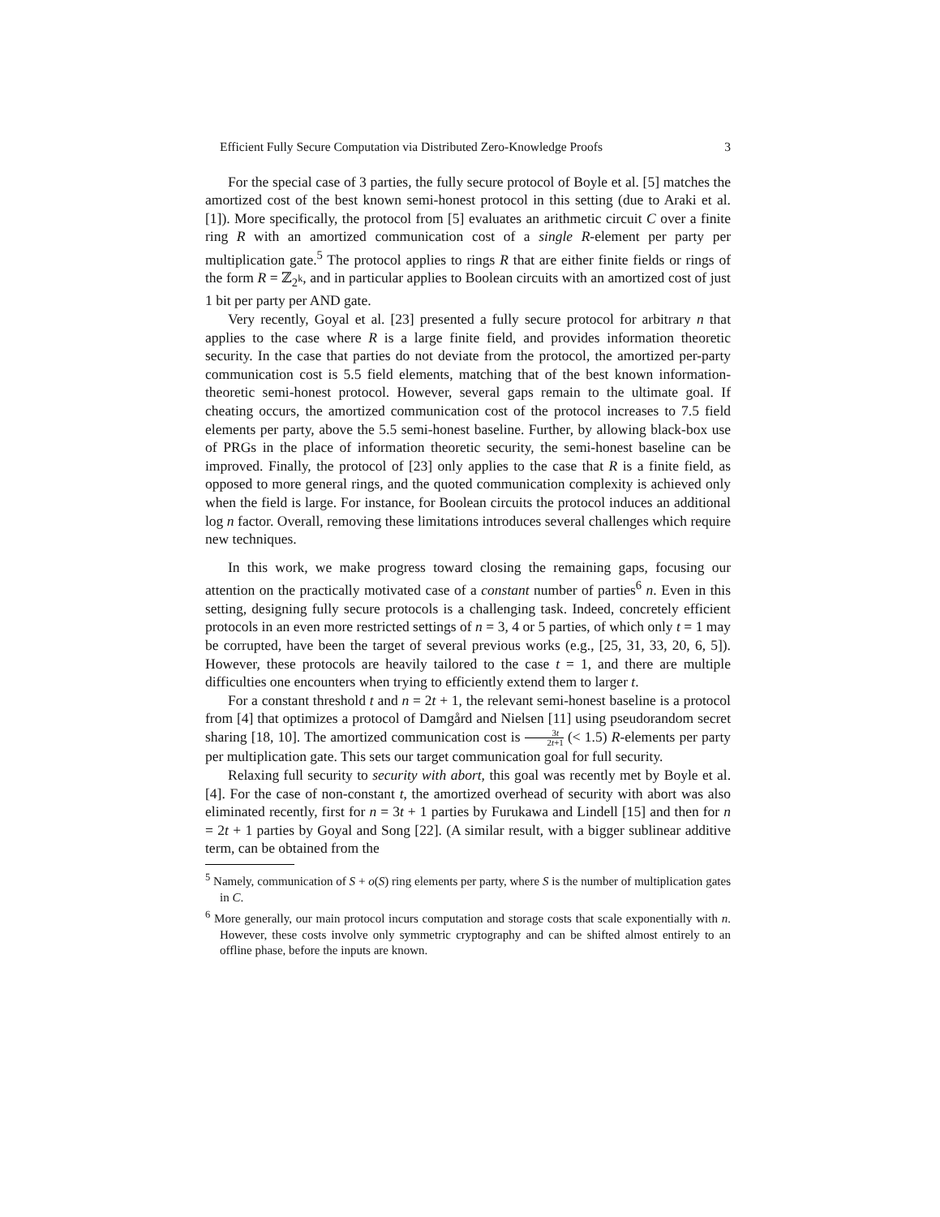Efficient Fully Secure Computation via Distributed Zero-Knowledge Proofs 3
For the special case of 3 parties, the fully secure protocol of Boyle et al. [5] matches the amortized cost of the best known semi-honest protocol in this setting (due to Araki et al. [1]). More specifically, the protocol from [5] evaluates an arithmetic circuit C over a finite ring R with an amortized communication cost of a single R-element per party per multiplication gate.<sup>5</sup> The protocol applies to rings R that are either finite fields or rings of the form R = ℤ<sub>2<sup>k</sup></sub>, and in particular applies to Boolean circuits with an amortized cost of just 1 bit per party per AND gate.
Very recently, Goyal et al. [23] presented a fully secure protocol for arbitrary n that applies to the case where R is a large finite field, and provides information theoretic security. In the case that parties do not deviate from the protocol, the amortized per-party communication cost is 5.5 field elements, matching that of the best known information-theoretic semi-honest protocol. However, several gaps remain to the ultimate goal. If cheating occurs, the amortized communication cost of the protocol increases to 7.5 field elements per party, above the 5.5 semi-honest baseline. Further, by allowing black-box use of PRGs in the place of information theoretic security, the semi-honest baseline can be improved. Finally, the protocol of [23] only applies to the case that R is a finite field, as opposed to more general rings, and the quoted communication complexity is achieved only when the field is large. For instance, for Boolean circuits the protocol induces an additional log n factor. Overall, removing these limitations introduces several challenges which require new techniques.
In this work, we make progress toward closing the remaining gaps, focusing our attention on the practically motivated case of a constant number of parties<sup>6</sup> n. Even in this setting, designing fully secure protocols is a challenging task. Indeed, concretely efficient protocols in an even more restricted settings of n = 3, 4 or 5 parties, of which only t = 1 may be corrupted, have been the target of several previous works (e.g., [25, 31, 33, 20, 6, 5]). However, these protocols are heavily tailored to the case t = 1, and there are multiple difficulties one encounters when trying to efficiently extend them to larger t.
For a constant threshold t and n = 2t + 1, the relevant semi-honest baseline is a protocol from [4] that optimizes a protocol of Damgård and Nielsen [11] using pseudorandom secret sharing [18, 10]. The amortized communication cost is 3t 2t+1 (< 1.5) R-elements per party per multiplication gate. This sets our target communication goal for full security.
Relaxing full security to security with abort, this goal was recently met by Boyle et al. [4]. For the case of non-constant t, the amortized overhead of security with abort was also eliminated recently, first for n = 3t + 1 parties by Furukawa and Lindell [15] and then for n = 2t + 1 parties by Goyal and Song [22]. (A similar result, with a bigger sublinear additive term, can be obtained from the
<sup>5</sup> Namely, communication of S + o(S) ring elements per party, where S is the number of multiplication gates in C.
<sup>6</sup> More generally, our main protocol incurs computation and storage costs that scale exponentially with n. However, these costs involve only symmetric cryptography and can be shifted almost entirely to an offline phase, before the inputs are known.